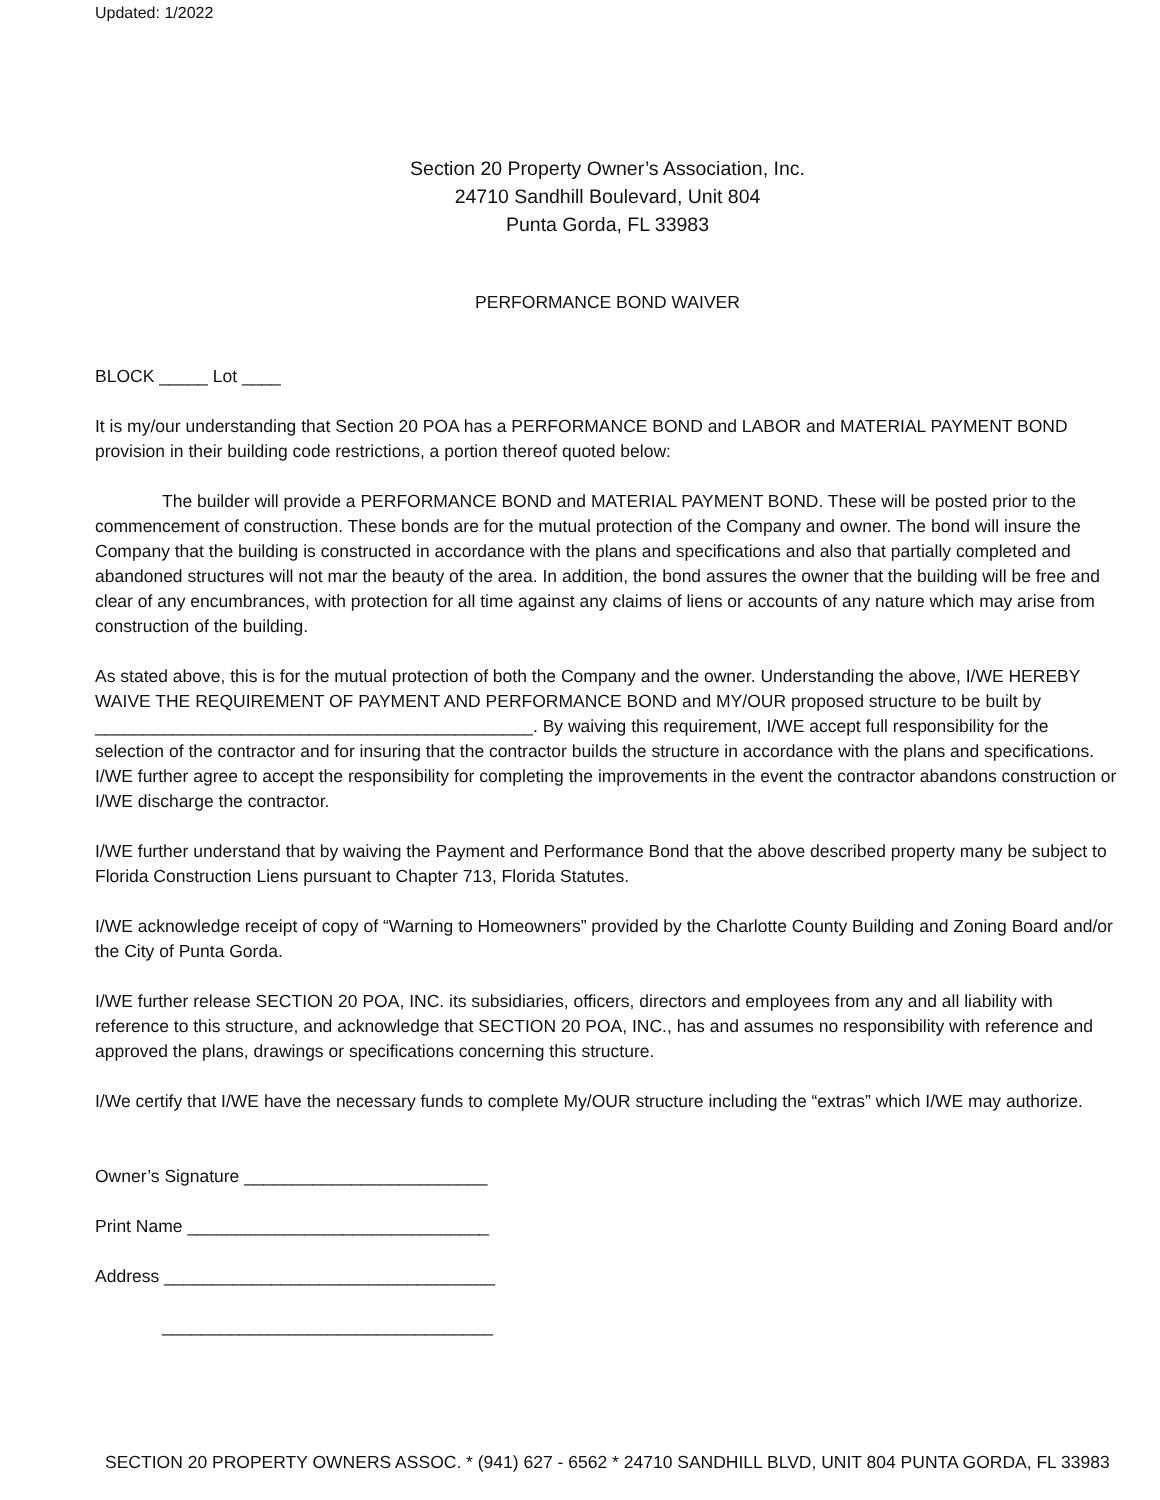Updated: 1/2022
Section 20 Property Owner’s Association, Inc.
24710 Sandhill Boulevard, Unit 804
Punta Gorda, FL 33983
PERFORMANCE BOND WAIVER
BLOCK _____ Lot ____
It is my/our understanding that Section 20 POA has a PERFORMANCE BOND and LABOR and MATERIAL PAYMENT BOND provision in their building code restrictions, a portion thereof quoted below:
The builder will provide a PERFORMANCE BOND and MATERIAL PAYMENT BOND. These will be posted prior to the commencement of construction. These bonds are for the mutual protection of the Company and owner. The bond will insure the Company that the building is constructed in accordance with the plans and specifications and also that partially completed and abandoned structures will not mar the beauty of the area. In addition, the bond assures the owner that the building will be free and clear of any encumbrances, with protection for all time against any claims of liens or accounts of any nature which may arise from construction of the building.
As stated above, this is for the mutual protection of both the Company and the owner. Understanding the above, I/WE HEREBY WAIVE THE REQUIREMENT OF PAYMENT AND PERFORMANCE BOND and MY/OUR proposed structure to be built by _____________________________________________. By waiving this requirement, I/WE accept full responsibility for the selection of the contractor and for insuring that the contractor builds the structure in accordance with the plans and specifications. I/WE further agree to accept the responsibility for completing the improvements in the event the contractor abandons construction or I/WE discharge the contractor.
I/WE further understand that by waiving the Payment and Performance Bond that the above described property many be subject to Florida Construction Liens pursuant to Chapter 713, Florida Statutes.
I/WE acknowledge receipt of copy of “Warning to Homeowners” provided by the Charlotte County Building and Zoning Board and/or the City of Punta Gorda.
I/WE further release SECTION 20 POA, INC. its subsidiaries, officers, directors and employees from any and all liability with reference to this structure, and acknowledge that SECTION 20 POA, INC., has and assumes no responsibility with reference and approved the plans, drawings or specifications concerning this structure.
I/We certify that I/WE have the necessary funds to complete My/OUR structure including the “extras” which I/WE may authorize.
Owner’s Signature _________________________
Print Name _______________________________
Address __________________________________
__________________________________
SECTION 20 PROPERTY OWNERS ASSOC. * (941) 627 - 6562 * 24710 SANDHILL BLVD, UNIT 804 PUNTA GORDA, FL 33983